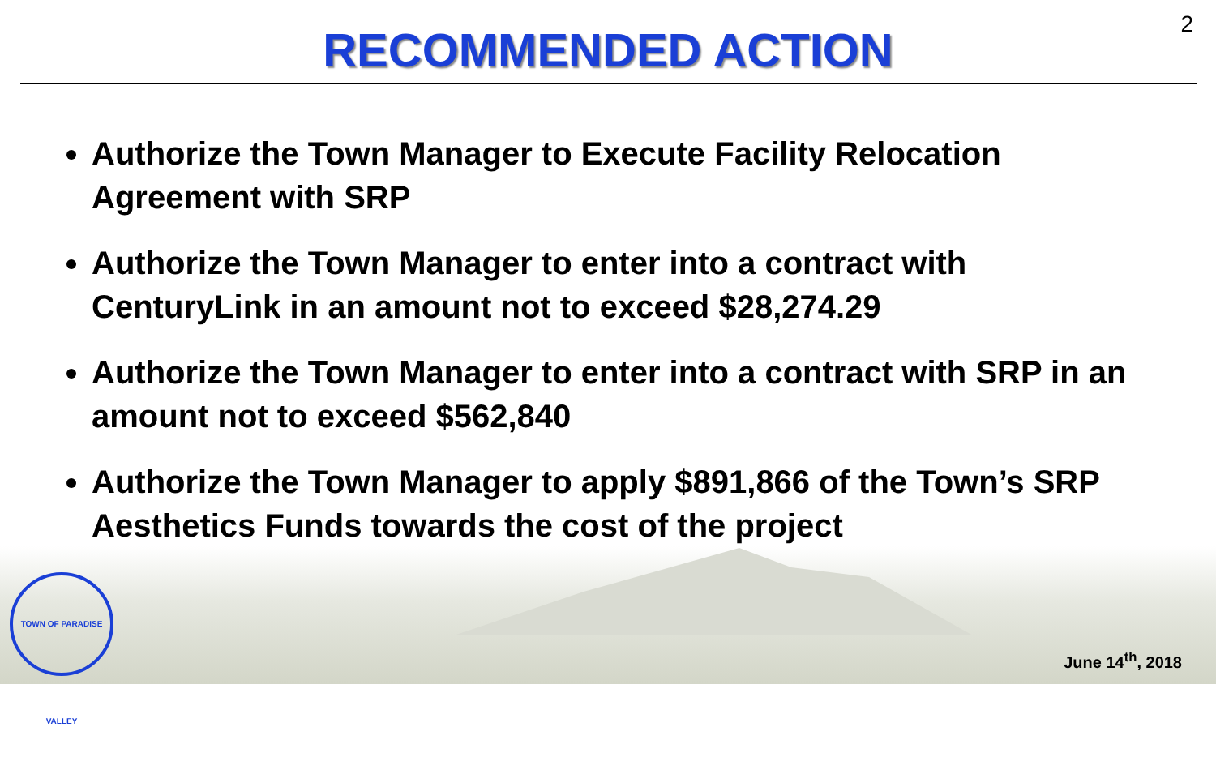2
RECOMMENDED ACTION
Authorize the Town Manager to Execute Facility Relocation Agreement with SRP
Authorize the Town Manager to enter into a contract with CenturyLink in an amount not to exceed $28,274.29
Authorize the Town Manager to enter into a contract with SRP in an amount not to exceed $562,840
Authorize the Town Manager to apply $891,866 of the Town’s SRP Aesthetics Funds towards the cost of the project
TOWN OF PARADISE VALLEY
June 14<sup>th</sup>, 2018